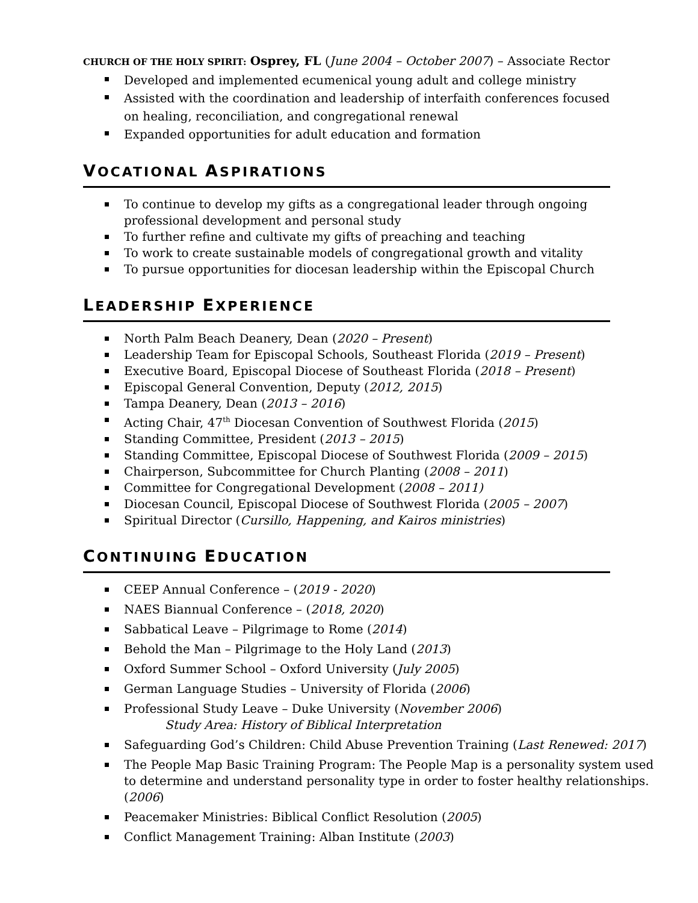CHURCH OF THE HOLY SPIRIT: Osprey, FL (June 2004 – October 2007) – Associate Rector
Developed and implemented ecumenical young adult and college ministry
Assisted with the coordination and leadership of interfaith conferences focused on healing, reconciliation, and congregational renewal
Expanded opportunities for adult education and formation
VOCATIONAL ASPIRATIONS
To continue to develop my gifts as a congregational leader through ongoing professional development and personal study
To further refine and cultivate my gifts of preaching and teaching
To work to create sustainable models of congregational growth and vitality
To pursue opportunities for diocesan leadership within the Episcopal Church
LEADERSHIP EXPERIENCE
North Palm Beach Deanery, Dean (2020 – Present)
Leadership Team for Episcopal Schools, Southeast Florida (2019 – Present)
Executive Board, Episcopal Diocese of Southeast Florida (2018 – Present)
Episcopal General Convention, Deputy (2012, 2015)
Tampa Deanery, Dean (2013 – 2016)
Acting Chair, 47<sup>th</sup> Diocesan Convention of Southwest Florida (2015)
Standing Committee, President (2013 – 2015)
Standing Committee, Episcopal Diocese of Southwest Florida (2009 – 2015)
Chairperson, Subcommittee for Church Planting (2008 – 2011)
Committee for Congregational Development (2008 – 2011)
Diocesan Council, Episcopal Diocese of Southwest Florida (2005 – 2007)
Spiritual Director (Cursillo, Happening, and Kairos ministries)
CONTINUING EDUCATION
CEEP Annual Conference – (2019 - 2020)
NAES Biannual Conference – (2018, 2020)
Sabbatical Leave – Pilgrimage to Rome (2014)
Behold the Man – Pilgrimage to the Holy Land (2013)
Oxford Summer School – Oxford University (July 2005)
German Language Studies – University of Florida (2006)
Professional Study Leave – Duke University (November 2006)
Study Area: History of Biblical Interpretation
Safeguarding God’s Children: Child Abuse Prevention Training (Last Renewed: 2017)
The People Map Basic Training Program: The People Map is a personality system used to determine and understand personality type in order to foster healthy relationships. (2006)
Peacemaker Ministries: Biblical Conflict Resolution (2005)
Conflict Management Training: Alban Institute (2003)